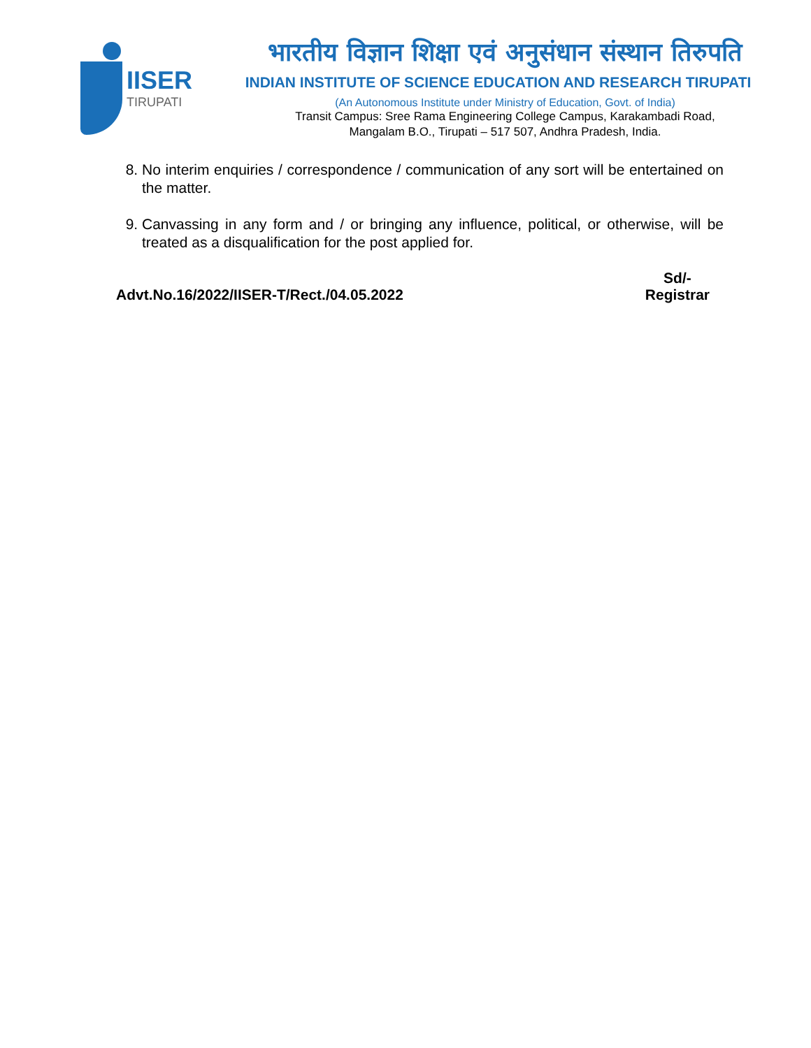IISER
TIRUPATI
भारतीय विज्ञान शिक्षा एवं अनुसंधान संस्थान तिरुपति
INDIAN INSTITUTE OF SCIENCE EDUCATION AND RESEARCH TIRUPATI
(An Autonomous Institute under Ministry of Education, Govt. of India)
Transit Campus: Sree Rama Engineering College Campus, Karakambadi Road,
Mangalam B.O., Tirupati – 517 507, Andhra Pradesh, India.
8. No interim enquiries / correspondence / communication of any sort will be entertained on the matter.
9. Canvassing in any form and / or bringing any influence, political, or otherwise, will be treated as a disqualification for the post applied for.
Advt.No.16/2022/IISER-T/Rect./04.05.2022
Sd/-
Registrar